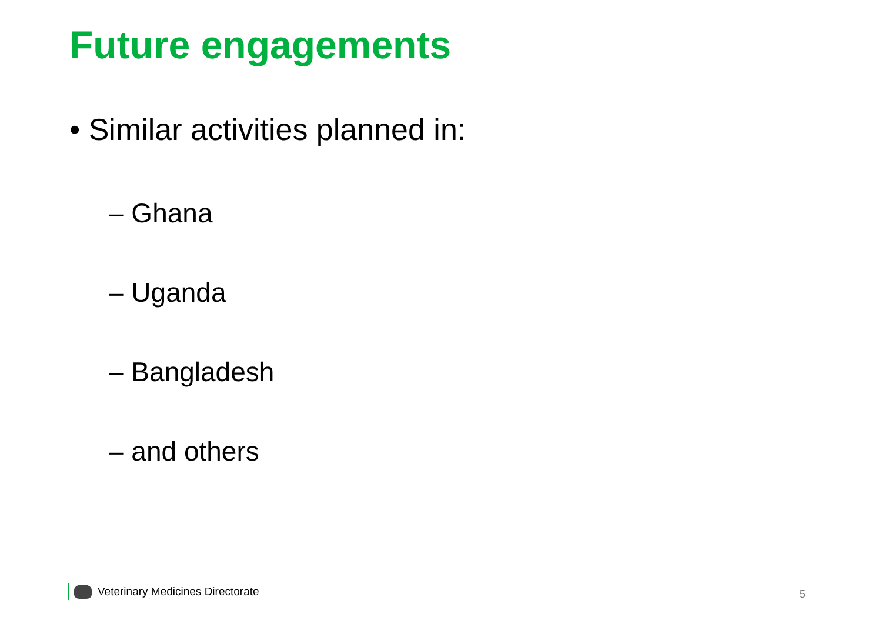Future engagements
• Similar activities planned in:
– Ghana
– Uganda
– Bangladesh
– and others
Veterinary Medicines Directorate
5